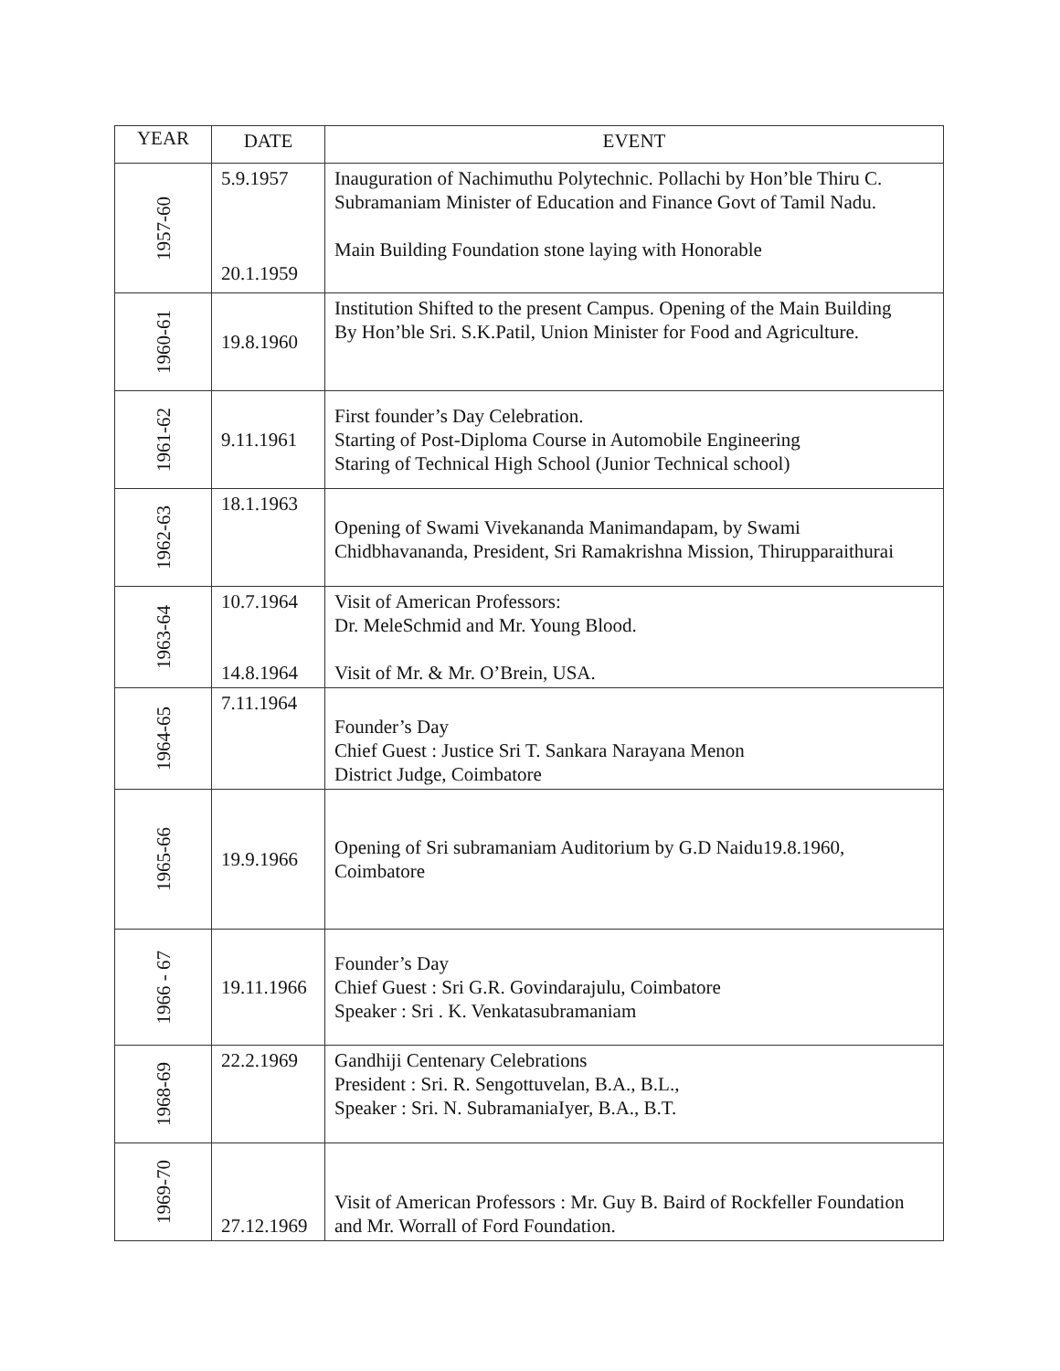| YEAR | DATE | EVENT |
| --- | --- | --- |
| 1957-60 | 5.9.1957 20.1.1959 | Inauguration of Nachimuthu Polytechnic. Pollachi by Hon’ble Thiru C. Subramaniam Minister of Education and Finance Govt of Tamil Nadu. Main Building Foundation stone laying with Honorable |
| 1960-61 | 19.8.1960 | Institution Shifted to the present Campus. Opening of the Main Building By Hon’ble Sri. S.K.Patil, Union Minister for Food and Agriculture. |
| 1961-62 | 9.11.1961 | First founder’s Day Celebration. Starting of Post-Diploma Course in Automobile Engineering Staring of Technical High School (Junior Technical school) |
| 1962-63 | 18.1.1963 | Opening of Swami Vivekananda Manimandapam, by Swami Chidbhavananda, President, Sri Ramakrishna Mission, Thirupparaithurai |
| 1963-64 | 10.7.1964 14.8.1964 | Visit of American Professors: Dr. MeleSchmid and Mr. Young Blood. Visit of Mr. & Mr. O’Brein, USA. |
| 1964-65 | 7.11.1964 | Founder’s Day Chief Guest : Justice Sri T. Sankara Narayana Menon District Judge, Coimbatore |
| 1965-66 | 19.9.1966 | Opening of Sri subramaniam Auditorium by G.D Naidu19.8.1960, Coimbatore |
| 1966 - 67 | 19.11.1966 | Founder’s Day Chief Guest : Sri G.R. Govindarajulu, Coimbatore Speaker : Sri . K. Venkatasubramaniam |
| 1968-69 | 22.2.1969 | Gandhiji Centenary Celebrations President : Sri. R. Sengottuvelan, B.A., B.L., Speaker : Sri. N. SubramaniaIyer, B.A., B.T. |
| 1969-70 | 27.12.1969 | Visit of American Professors : Mr. Guy B. Baird of Rockfeller Foundation and Mr. Worrall of Ford Foundation. |